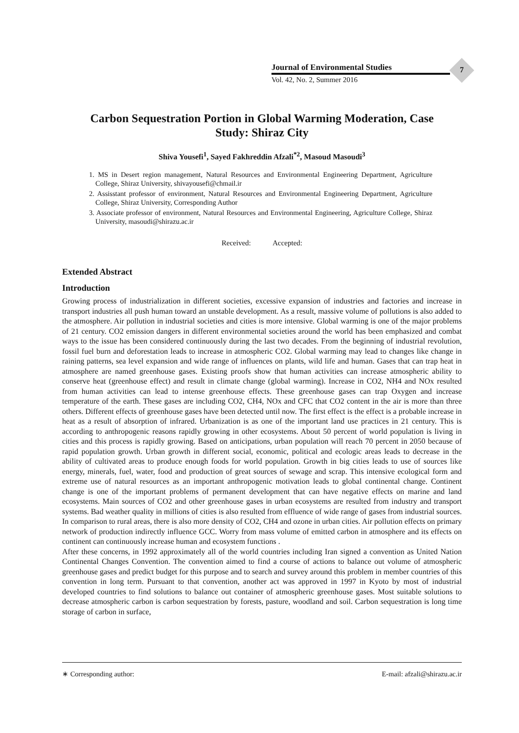Journal of Environmental Studies
Vol. 42, No. 2, Summer 2016
7
Carbon Sequestration Portion in Global Warming Moderation, Case Study: Shiraz City
Shiva Yousefi<sup>1</sup>, Sayed Fakhreddin Afzali<sup>*2</sup>, Masoud Masoudi<sup>3</sup>
1. MS in Desert region management, Natural Resources and Environmental Engineering Department, Agriculture College, Shiraz University, shivayousefi@chmail.ir
2. Assisstant professor of environment, Natural Resources and Environmental Engineering Department, Agriculture College, Shiraz University, Corresponding Author
3. Associate professor of environment, Natural Resources and Environmental Engineering, Agriculture College, Shiraz University, masoudi@shirazu.ac.ir
Received: Accepted:
Extended Abstract
Introduction
Growing process of industrialization in different societies, excessive expansion of industries and factories and increase in transport industries all push human toward an unstable development. As a result, massive volume of pollutions is also added to the atmosphere. Air pollution in industrial societies and cities is more intensive. Global warming is one of the major problems of 21 century. CO2 emission dangers in different environmental societies around the world has been emphasized and combat ways to the issue has been considered continuously during the last two decades. From the beginning of industrial revolution, fossil fuel burn and deforestation leads to increase in atmospheric CO2. Global warming may lead to changes like change in raining patterns, sea level expansion and wide range of influences on plants, wild life and human. Gases that can trap heat in atmosphere are named greenhouse gases. Existing proofs show that human activities can increase atmospheric ability to conserve heat (greenhouse effect) and result in climate change (global warming). Increase in CO2, NH4 and NOx resulted from human activities can lead to intense greenhouse effects. These greenhouse gases can trap Oxygen and increase temperature of the earth. These gases are including CO2, CH4, NOx and CFC that CO2 content in the air is more than three others. Different effects of greenhouse gases have been detected until now. The first effect is the effect is a probable increase in heat as a result of absorption of infrared. Urbanization is as one of the important land use practices in 21 century. This is according to anthropogenic reasons rapidly growing in other ecosystems. About 50 percent of world population is living in cities and this process is rapidly growing. Based on anticipations, urban population will reach 70 percent in 2050 because of rapid population growth. Urban growth in different social, economic, political and ecologic areas leads to decrease in the ability of cultivated areas to produce enough foods for world population. Growth in big cities leads to use of sources like energy, minerals, fuel, water, food and production of great sources of sewage and scrap. This intensive ecological form and extreme use of natural resources as an important anthropogenic motivation leads to global continental change. Continent change is one of the important problems of permanent development that can have negative effects on marine and land ecosystems. Main sources of CO2 and other greenhouse gases in urban ecosystems are resulted from industry and transport systems. Bad weather quality in millions of cities is also resulted from effluence of wide range of gases from industrial sources. In comparison to rural areas, there is also more density of CO2, CH4 and ozone in urban cities. Air pollution effects on primary network of production indirectly influence GCC. Worry from mass volume of emitted carbon in atmosphere and its effects on continent can continuously increase human and ecosystem functions .
After these concerns, in 1992 approximately all of the world countries including Iran signed a convention as United Nation Continental Changes Convention. The convention aimed to find a course of actions to balance out volume of atmospheric greenhouse gases and predict budget for this purpose and to search and survey around this problem in member countries of this convention in long term. Pursuant to that convention, another act was approved in 1997 in Kyoto by most of industrial developed countries to find solutions to balance out container of atmospheric greenhouse gases. Most suitable solutions to decrease atmospheric carbon is carbon sequestration by forests, pasture, woodland and soil. Carbon sequestration is long time storage of carbon in surface,
∗ Corresponding author: E-mail: afzali@shirazu.ac.ir